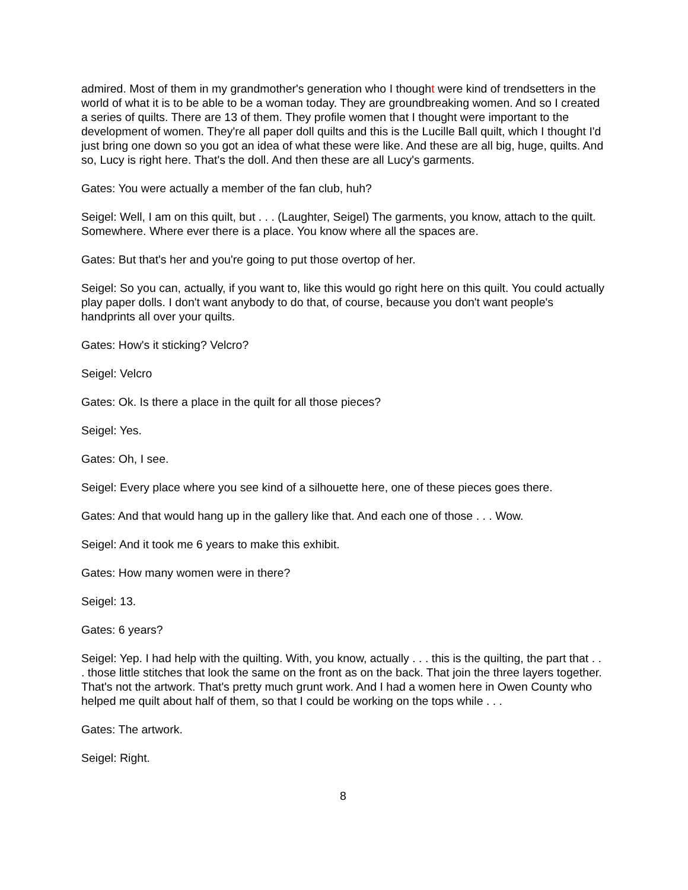admired. Most of them in my grandmother's generation who I thought were kind of trendsetters in the world of what it is to be able to be a woman today. They are groundbreaking women. And so I created a series of quilts. There are 13 of them. They profile women that I thought were important to the development of women. They're all paper doll quilts and this is the Lucille Ball quilt, which I thought I'd just bring one down so you got an idea of what these were like. And these are all big, huge, quilts. And so, Lucy is right here. That's the doll. And then these are all Lucy's garments.
Gates: You were actually a member of the fan club, huh?
Seigel: Well, I am on this quilt, but . . . (Laughter, Seigel) The garments, you know, attach to the quilt. Somewhere. Where ever there is a place. You know where all the spaces are.
Gates: But that's her and you're going to put those overtop of her.
Seigel: So you can, actually, if you want to, like this would go right here on this quilt. You could actually play paper dolls. I don't want anybody to do that, of course, because you don't want people's handprints all over your quilts.
Gates: How's it sticking? Velcro?
Seigel: Velcro
Gates: Ok. Is there a place in the quilt for all those pieces?
Seigel: Yes.
Gates: Oh, I see.
Seigel: Every place where you see kind of a silhouette here, one of these pieces goes there.
Gates: And that would hang up in the gallery like that. And each one of those . . . Wow.
Seigel: And it took me 6 years to make this exhibit.
Gates: How many women were in there?
Seigel: 13.
Gates: 6 years?
Seigel: Yep. I had help with the quilting. With, you know, actually . . . this is the quilting, the part that . . . those little stitches that look the same on the front as on the back. That join the three layers together. That's not the artwork. That's pretty much grunt work. And I had a women here in Owen County who helped me quilt about half of them, so that I could be working on the tops while . . .
Gates: The artwork.
Seigel: Right.
8